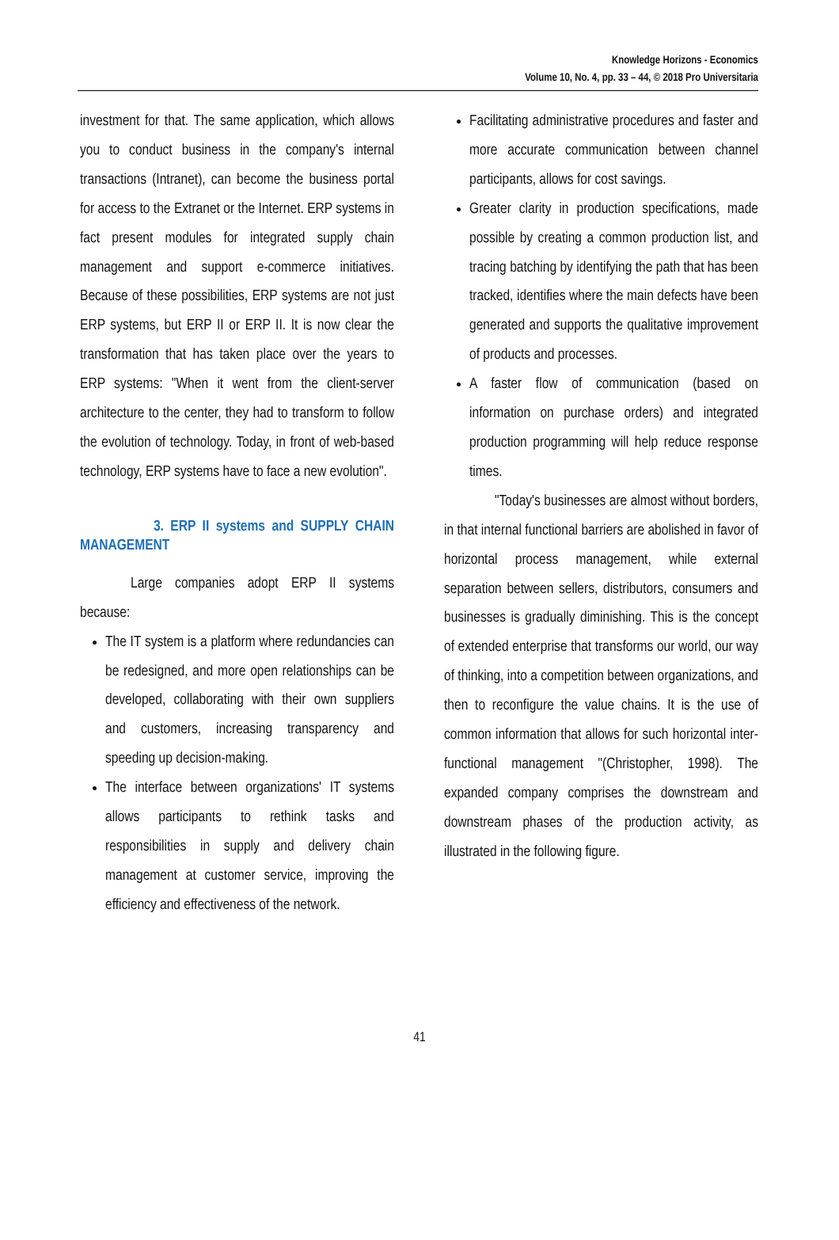Knowledge Horizons - Economics
Volume 10, No. 4, pp. 33 – 44, © 2018 Pro Universitaria
investment for that. The same application, which allows you to conduct business in the company's internal transactions (Intranet), can become the business portal for access to the Extranet or the Internet. ERP systems in fact present modules for integrated supply chain management and support e-commerce initiatives. Because of these possibilities, ERP systems are not just ERP systems, but ERP II or ERP II. It is now clear the transformation that has taken place over the years to ERP systems: "When it went from the client-server architecture to the center, they had to transform to follow the evolution of technology. Today, in front of web-based technology, ERP systems have to face a new evolution".
3. ERP II systems and SUPPLY CHAIN MANAGEMENT
Large companies adopt ERP II systems because:
The IT system is a platform where redundancies can be redesigned, and more open relationships can be developed, collaborating with their own suppliers and customers, increasing transparency and speeding up decision-making.
The interface between organizations' IT systems allows participants to rethink tasks and responsibilities in supply and delivery chain management at customer service, improving the efficiency and effectiveness of the network.
Facilitating administrative procedures and faster and more accurate communication between channel participants, allows for cost savings.
Greater clarity in production specifications, made possible by creating a common production list, and tracing batching by identifying the path that has been tracked, identifies where the main defects have been generated and supports the qualitative improvement of products and processes.
A faster flow of communication (based on information on purchase orders) and integrated production programming will help reduce response times.
"Today's businesses are almost without borders, in that internal functional barriers are abolished in favor of horizontal process management, while external separation between sellers, distributors, consumers and businesses is gradually diminishing. This is the concept of extended enterprise that transforms our world, our way of thinking, into a competition between organizations, and then to reconfigure the value chains. It is the use of common information that allows for such horizontal inter-functional management "(Christopher, 1998). The expanded company comprises the downstream and downstream phases of the production activity, as illustrated in the following figure.
41